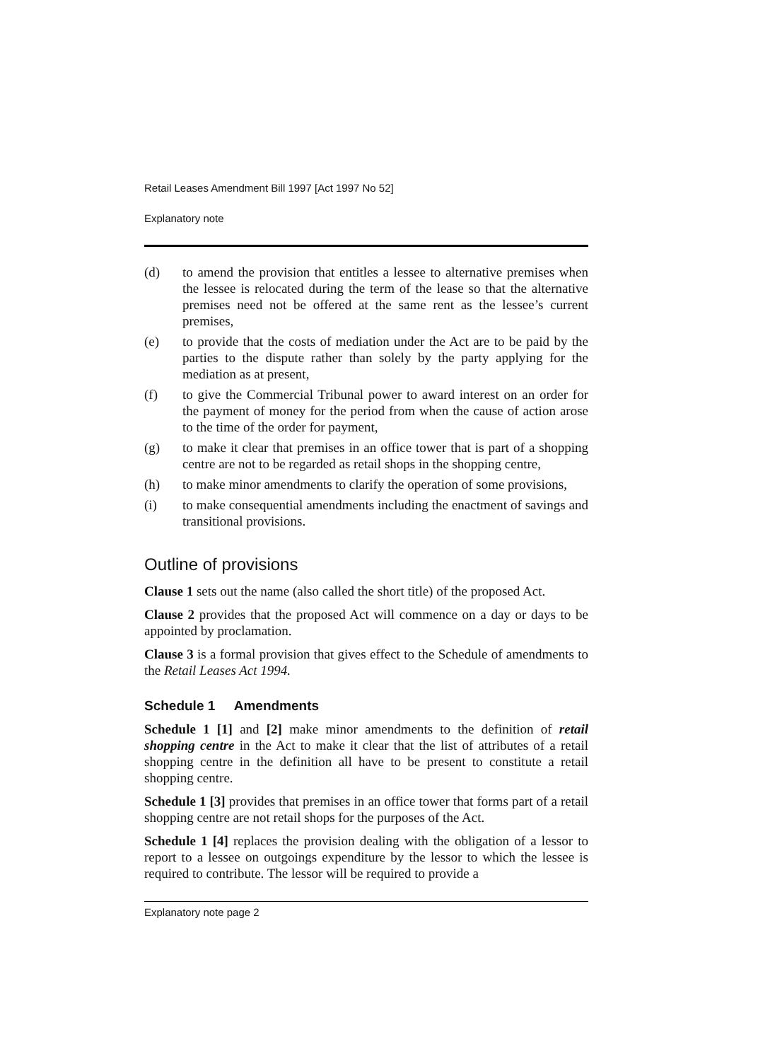Retail Leases Amendment Bill 1997 [Act 1997 No 52]
Explanatory note
(d) to amend the provision that entitles a lessee to alternative premises when the lessee is relocated during the term of the lease so that the alternative premises need not be offered at the same rent as the lessee’s current premises,
(e) to provide that the costs of mediation under the Act are to be paid by the parties to the dispute rather than solely by the party applying for the mediation as at present,
(f) to give the Commercial Tribunal power to award interest on an order for the payment of money for the period from when the cause of action arose to the time of the order for payment,
(g) to make it clear that premises in an office tower that is part of a shopping centre are not to be regarded as retail shops in the shopping centre,
(h) to make minor amendments to clarify the operation of some provisions,
(i) to make consequential amendments including the enactment of savings and transitional provisions.
Outline of provisions
Clause 1 sets out the name (also called the short title) of the proposed Act.
Clause 2 provides that the proposed Act will commence on a day or days to be appointed by proclamation.
Clause 3 is a formal provision that gives effect to the Schedule of amendments to the Retail Leases Act 1994.
Schedule 1 Amendments
Schedule 1 [1] and [2] make minor amendments to the definition of retail shopping centre in the Act to make it clear that the list of attributes of a retail shopping centre in the definition all have to be present to constitute a retail shopping centre.
Schedule 1 [3] provides that premises in an office tower that forms part of a retail shopping centre are not retail shops for the purposes of the Act.
Schedule 1 [4] replaces the provision dealing with the obligation of a lessor to report to a lessee on outgoings expenditure by the lessor to which the lessee is required to contribute. The lessor will be required to provide a
Explanatory note page 2